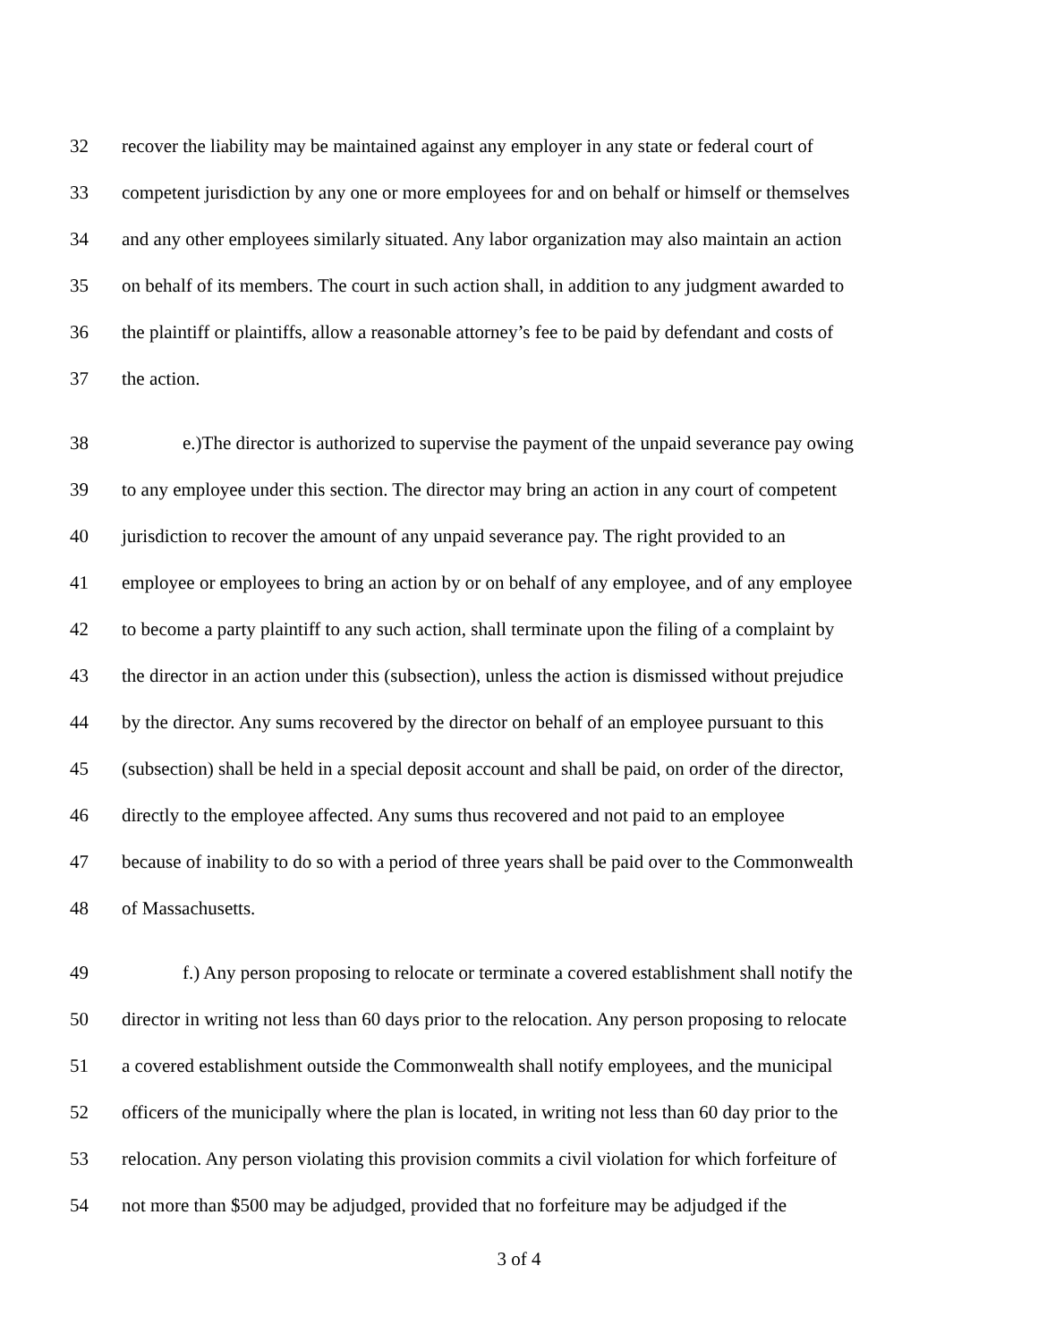32 recover the liability may be maintained against any employer in any state or federal court of
33 competent jurisdiction by any one or more employees for and on behalf or himself or themselves
34 and any other employees similarly situated. Any labor organization may also maintain an action
35 on behalf of its members. The court in such action shall, in addition to any judgment awarded to
36 the plaintiff or plaintiffs, allow a reasonable attorney’s fee to be paid by defendant and costs of
37 the action.
38 e.)The director is authorized to supervise the payment of the unpaid severance pay owing
39 to any employee under this section. The director may bring an action in any court of competent
40 jurisdiction to recover the amount of any unpaid severance pay. The right provided to an
41 employee or employees to bring an action by or on behalf of any employee, and of any employee
42 to become a party plaintiff to any such action, shall terminate upon the filing of a complaint by
43 the director in an action under this (subsection), unless the action is dismissed without prejudice
44 by the director. Any sums recovered by the director on behalf of an employee pursuant to this
45 (subsection) shall be held in a special deposit account and shall be paid, on order of the director,
46 directly to the employee affected. Any sums thus recovered and not paid to an employee
47 because of inability to do so with a period of three years shall be paid over to the Commonwealth
48 of Massachusetts.
49 f.) Any person proposing to relocate or terminate a covered establishment shall notify the
50 director in writing not less than 60 days prior to the relocation. Any person proposing to relocate
51 a covered establishment outside the Commonwealth shall notify employees, and the municipal
52 officers of the municipally where the plan is located, in writing not less than 60 day prior to the
53 relocation. Any person violating this provision commits a civil violation for which forfeiture of
54 not more than $500 may be adjudged, provided that no forfeiture may be adjudged if the
3 of 4